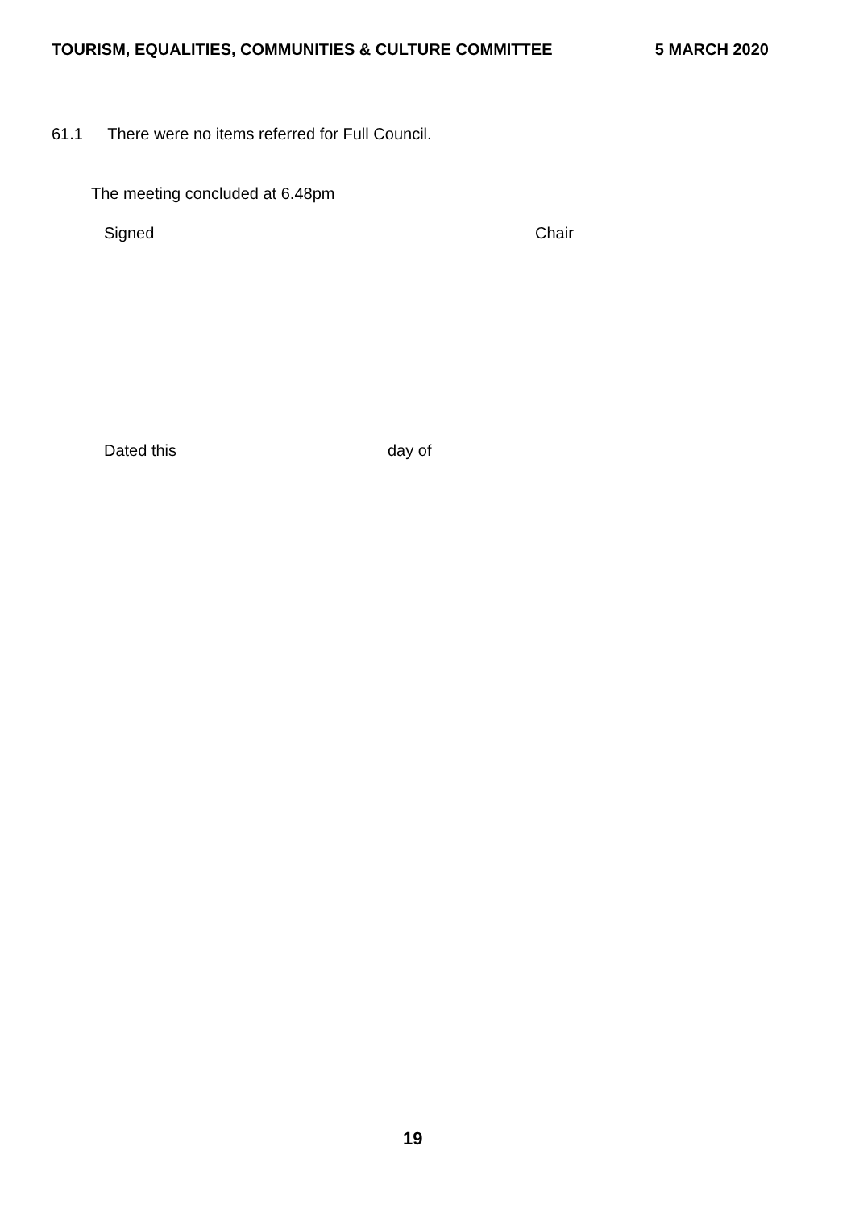TOURISM, EQUALITIES, COMMUNITIES & CULTURE COMMITTEE 5 MARCH 2020
61.1 There were no items referred for Full Council.
The meeting concluded at 6.48pm
Signed Chair
Dated this day of
19